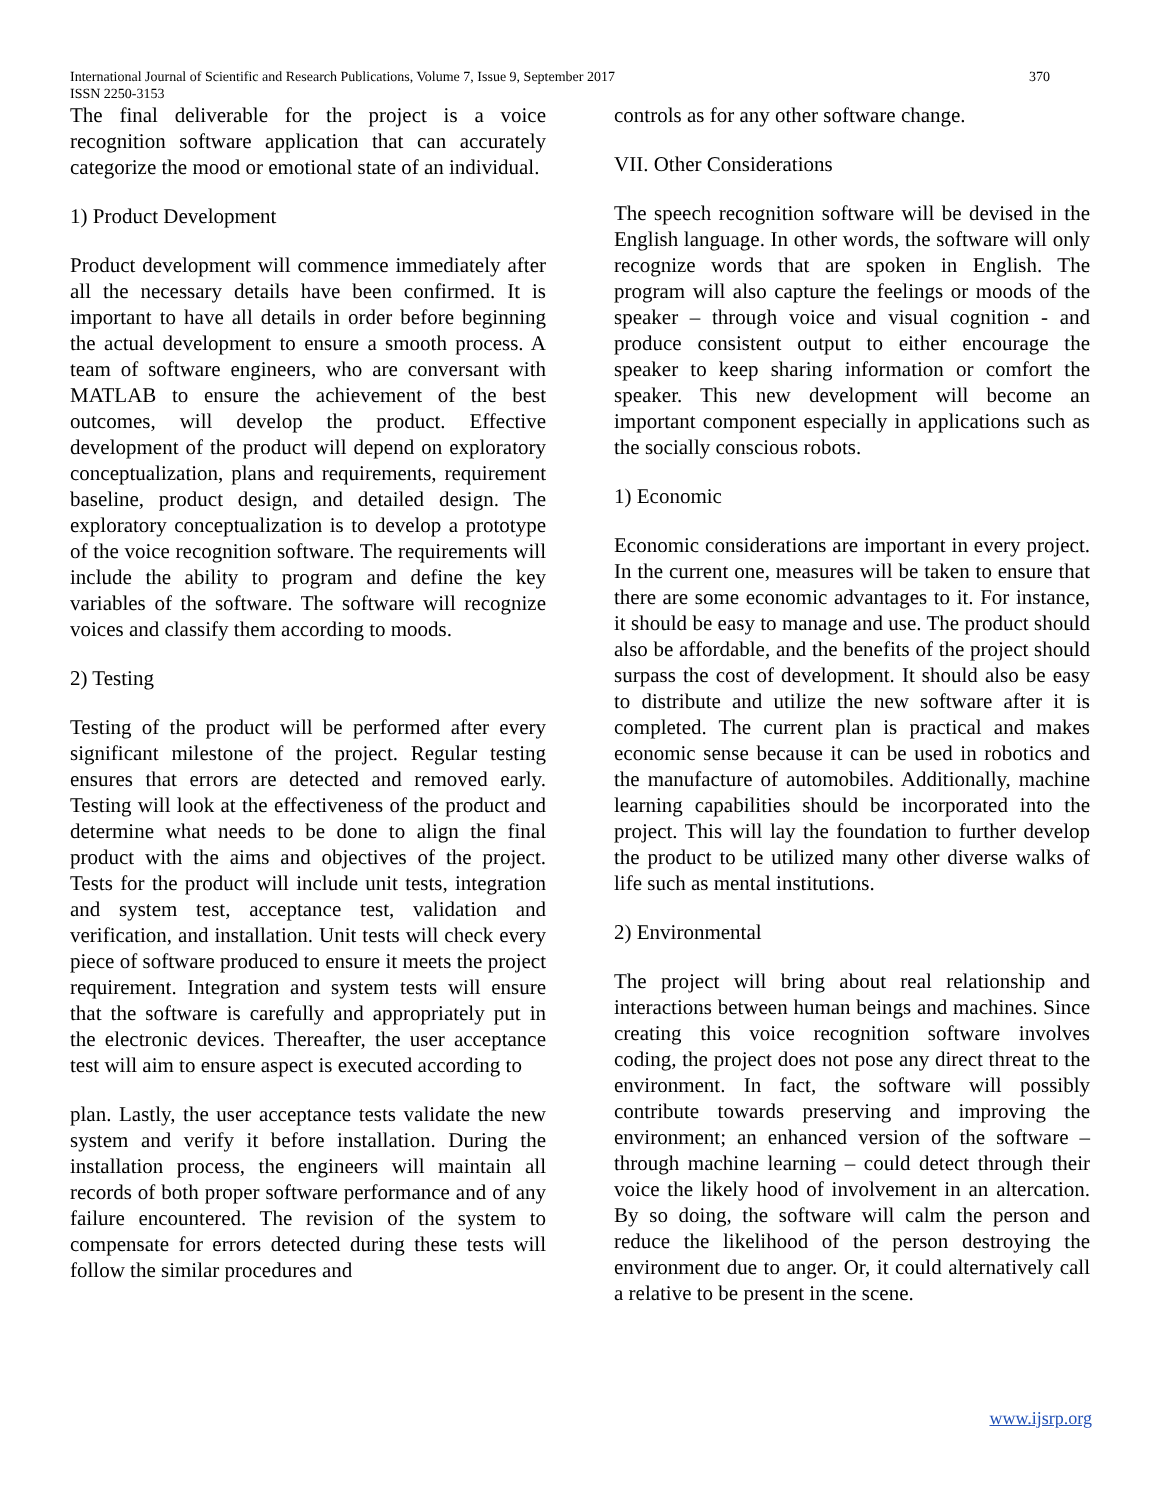International Journal of Scientific and Research Publications, Volume 7, Issue 9, September 2017 370
ISSN 2250-3153
The final deliverable for the project is a voice recognition software application that can accurately categorize the mood or emotional state of an individual.
1) Product Development
Product development will commence immediately after all the necessary details have been confirmed. It is important to have all details in order before beginning the actual development to ensure a smooth process. A team of software engineers, who are conversant with MATLAB to ensure the achievement of the best outcomes, will develop the product. Effective development of the product will depend on exploratory conceptualization, plans and requirements, requirement baseline, product design, and detailed design. The exploratory conceptualization is to develop a prototype of the voice recognition software. The requirements will include the ability to program and define the key variables of the software. The software will recognize voices and classify them according to moods.
2) Testing
Testing of the product will be performed after every significant milestone of the project. Regular testing ensures that errors are detected and removed early. Testing will look at the effectiveness of the product and determine what needs to be done to align the final product with the aims and objectives of the project. Tests for the product will include unit tests, integration and system test, acceptance test, validation and verification, and installation. Unit tests will check every piece of software produced to ensure it meets the project requirement. Integration and system tests will ensure that the software is carefully and appropriately put in the electronic devices. Thereafter, the user acceptance test will aim to ensure aspect is executed according to
plan. Lastly, the user acceptance tests validate the new system and verify it before installation. During the installation process, the engineers will maintain all records of both proper software performance and of any failure encountered. The revision of the system to compensate for errors detected during these tests will follow the similar procedures and
controls as for any other software change.
VII. Other Considerations
The speech recognition software will be devised in the English language. In other words, the software will only recognize words that are spoken in English. The program will also capture the feelings or moods of the speaker – through voice and visual cognition - and produce consistent output to either encourage the speaker to keep sharing information or comfort the speaker. This new development will become an important component especially in applications such as the socially conscious robots.
1) Economic
Economic considerations are important in every project. In the current one, measures will be taken to ensure that there are some economic advantages to it. For instance, it should be easy to manage and use. The product should also be affordable, and the benefits of the project should surpass the cost of development. It should also be easy to distribute and utilize the new software after it is completed. The current plan is practical and makes economic sense because it can be used in robotics and the manufacture of automobiles. Additionally, machine learning capabilities should be incorporated into the project. This will lay the foundation to further develop the product to be utilized many other diverse walks of life such as mental institutions.
2) Environmental
The project will bring about real relationship and interactions between human beings and machines. Since creating this voice recognition software involves coding, the project does not pose any direct threat to the environment. In fact, the software will possibly contribute towards preserving and improving the environment; an enhanced version of the software – through machine learning – could detect through their voice the likely hood of involvement in an altercation. By so doing, the software will calm the person and reduce the likelihood of the person destroying the environment due to anger. Or, it could alternatively call a relative to be present in the scene.
www.ijsrp.org